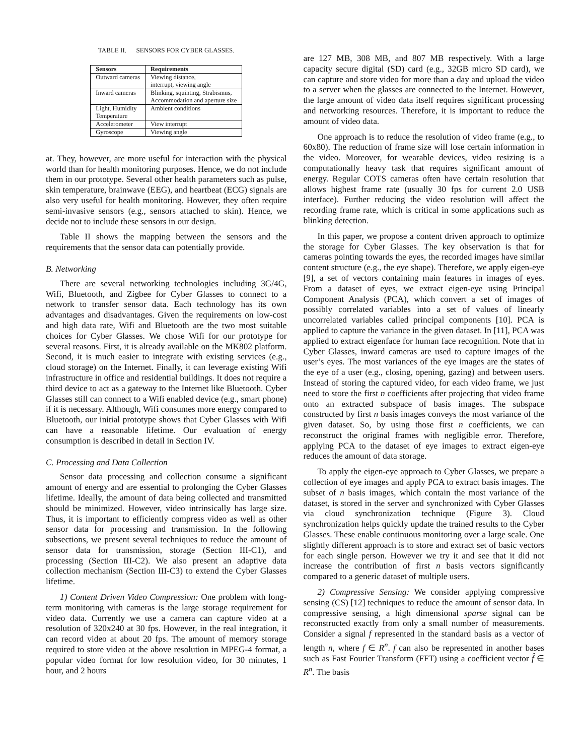TABLE II. SENSORS FOR CYBER GLASSES.
| Sensors | Requirements |
| --- | --- |
| Outward cameras | Viewing distance, interrupt, viewing angle |
| Inward cameras | Blinking, squinting, Strabismus, Accommodation and aperture size |
| Light, Humidity Temperature | Ambient conditions |
| Accelerometer | View interrupt |
| Gyroscope | Viewing angle |
at. They, however, are more useful for interaction with the physical world than for health monitoring purposes. Hence, we do not include them in our prototype. Several other health parameters such as pulse, skin temperature, brainwave (EEG), and heartbeat (ECG) signals are also very useful for health monitoring. However, they often require semi-invasive sensors (e.g., sensors attached to skin). Hence, we decide not to include these sensors in our design.
Table II shows the mapping between the sensors and the requirements that the sensor data can potentially provide.
B. Networking
There are several networking technologies including 3G/4G, Wifi, Bluetooth, and Zigbee for Cyber Glasses to connect to a network to transfer sensor data. Each technology has its own advantages and disadvantages. Given the requirements on low-cost and high data rate, Wifi and Bluetooth are the two most suitable choices for Cyber Glasses. We chose Wifi for our prototype for several reasons. First, it is already available on the MK802 platform. Second, it is much easier to integrate with existing services (e.g., cloud storage) on the Internet. Finally, it can leverage existing Wifi infrastructure in office and residential buildings. It does not require a third device to act as a gateway to the Internet like Bluetooth. Cyber Glasses still can connect to a Wifi enabled device (e.g., smart phone) if it is necessary. Although, Wifi consumes more energy compared to Bluetooth, our initial prototype shows that Cyber Glasses with Wifi can have a reasonable lifetime. Our evaluation of energy consumption is described in detail in Section IV.
C. Processing and Data Collection
Sensor data processing and collection consume a significant amount of energy and are essential to prolonging the Cyber Glasses lifetime. Ideally, the amount of data being collected and transmitted should be minimized. However, video intrinsically has large size. Thus, it is important to efficiently compress video as well as other sensor data for processing and transmission. In the following subsections, we present several techniques to reduce the amount of sensor data for transmission, storage (Section III-C1), and processing (Section III-C2). We also present an adaptive data collection mechanism (Section III-C3) to extend the Cyber Glasses lifetime.
1) Content Driven Video Compression: One problem with long-term monitoring with cameras is the large storage requirement for video data. Currently we use a camera can capture video at a resolution of 320x240 at 30 fps. However, in the real integration, it can record video at about 20 fps. The amount of memory storage required to store video at the above resolution in MPEG-4 format, a popular video format for low resolution video, for 30 minutes, 1 hour, and 2 hours
are 127 MB, 308 MB, and 807 MB respectively. With a large capacity secure digital (SD) card (e.g., 32GB micro SD card), we can capture and store video for more than a day and upload the video to a server when the glasses are connected to the Internet. However, the large amount of video data itself requires significant processing and networking resources. Therefore, it is important to reduce the amount of video data.
One approach is to reduce the resolution of video frame (e.g., to 60x80). The reduction of frame size will lose certain information in the video. Moreover, for wearable devices, video resizing is a computationally heavy task that requires significant amount of energy. Regular COTS cameras often have certain resolution that allows highest frame rate (usually 30 fps for current 2.0 USB interface). Further reducing the video resolution will affect the recording frame rate, which is critical in some applications such as blinking detection.
In this paper, we propose a content driven approach to optimize the storage for Cyber Glasses. The key observation is that for cameras pointing towards the eyes, the recorded images have similar content structure (e.g., the eye shape). Therefore, we apply eigen-eye [9], a set of vectors containing main features in images of eyes. From a dataset of eyes, we extract eigen-eye using Principal Component Analysis (PCA), which convert a set of images of possibly correlated variables into a set of values of linearly uncorrelated variables called principal components [10]. PCA is applied to capture the variance in the given dataset. In [11], PCA was applied to extract eigenface for human face recognition. Note that in Cyber Glasses, inward cameras are used to capture images of the user’s eyes. The most variances of the eye images are the states of the eye of a user (e.g., closing, opening, gazing) and between users. Instead of storing the captured video, for each video frame, we just need to store the first n coefficients after projecting that video frame onto an extracted subspace of basis images. The subspace constructed by first n basis images conveys the most variance of the given dataset. So, by using those first n coefficients, we can reconstruct the original frames with negligible error. Therefore, applying PCA to the dataset of eye images to extract eigen-eye reduces the amount of data storage.
To apply the eigen-eye approach to Cyber Glasses, we prepare a collection of eye images and apply PCA to extract basis images. The subset of n basis images, which contain the most variance of the dataset, is stored in the server and synchronized with Cyber Glasses via cloud synchronization technique (Figure 3). Cloud synchronization helps quickly update the trained results to the Cyber Glasses. These enable continuous monitoring over a large scale. One slightly different approach is to store and extract set of basic vectors for each single person. However we try it and see that it did not increase the contribution of first n basis vectors significantly compared to a generic dataset of multiple users.
2) Compressive Sensing: We consider applying compressive sensing (CS) [12] techniques to reduce the amount of sensor data. In compressive sensing, a high dimensional sparse signal can be reconstructed exactly from only a small number of measurements. Consider a signal f represented in the standard basis as a vector of length n, where f ∈ R<sup>n</sup>. f can also be represented in another bases such as Fast Fourier Transform (FFT) using a coefficient vector f̂ ∈ R<sup>n</sup>. The basis